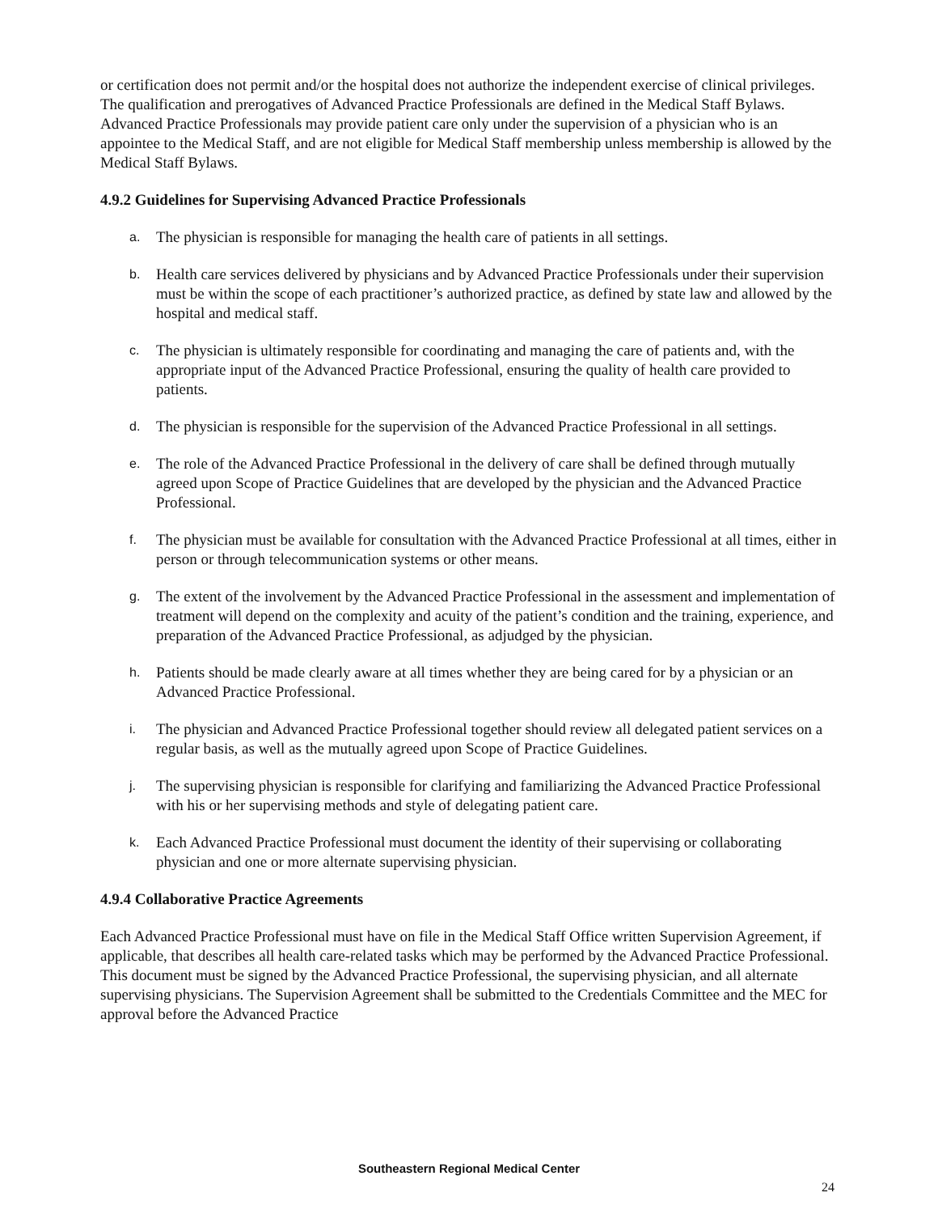or certification does not permit and/or the hospital does not authorize the independent exercise of clinical privileges. The qualification and prerogatives of Advanced Practice Professionals are defined in the Medical Staff Bylaws. Advanced Practice Professionals may provide patient care only under the supervision of a physician who is an appointee to the Medical Staff, and are not eligible for Medical Staff membership unless membership is allowed by the Medical Staff Bylaws.
4.9.2 Guidelines for Supervising Advanced Practice Professionals
a. The physician is responsible for managing the health care of patients in all settings.
b. Health care services delivered by physicians and by Advanced Practice Professionals under their supervision must be within the scope of each practitioner’s authorized practice, as defined by state law and allowed by the hospital and medical staff.
c. The physician is ultimately responsible for coordinating and managing the care of patients and, with the appropriate input of the Advanced Practice Professional, ensuring the quality of health care provided to patients.
d. The physician is responsible for the supervision of the Advanced Practice Professional in all settings.
e. The role of the Advanced Practice Professional in the delivery of care shall be defined through mutually agreed upon Scope of Practice Guidelines that are developed by the physician and the Advanced Practice Professional.
f. The physician must be available for consultation with the Advanced Practice Professional at all times, either in person or through telecommunication systems or other means.
g. The extent of the involvement by the Advanced Practice Professional in the assessment and implementation of treatment will depend on the complexity and acuity of the patient’s condition and the training, experience, and preparation of the Advanced Practice Professional, as adjudged by the physician.
h. Patients should be made clearly aware at all times whether they are being cared for by a physician or an Advanced Practice Professional.
i. The physician and Advanced Practice Professional together should review all delegated patient services on a regular basis, as well as the mutually agreed upon Scope of Practice Guidelines.
j. The supervising physician is responsible for clarifying and familiarizing the Advanced Practice Professional with his or her supervising methods and style of delegating patient care.
k. Each Advanced Practice Professional must document the identity of their supervising or collaborating physician and one or more alternate supervising physician.
4.9.4 Collaborative Practice Agreements
Each Advanced Practice Professional must have on file in the Medical Staff Office written Supervision Agreement, if applicable, that describes all health care-related tasks which may be performed by the Advanced Practice Professional. This document must be signed by the Advanced Practice Professional, the supervising physician, and all alternate supervising physicians. The Supervision Agreement shall be submitted to the Credentials Committee and the MEC for approval before the Advanced Practice
Southeastern Regional Medical Center
24